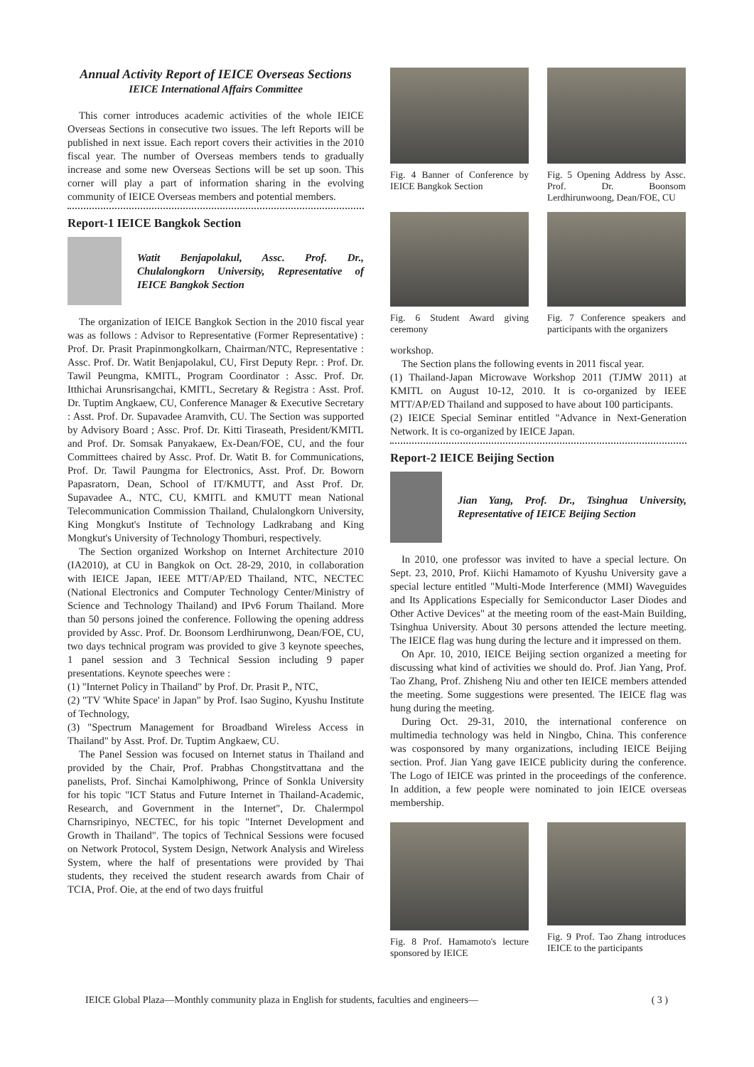Annual Activity Report of IEICE Overseas Sections
IEICE International Affairs Committee
This corner introduces academic activities of the whole IEICE Overseas Sections in consecutive two issues. The left Reports will be published in next issue. Each report covers their activities in the 2010 fiscal year. The number of Overseas members tends to gradually increase and some new Overseas Sections will be set up soon. This corner will play a part of information sharing in the evolving community of IEICE Overseas members and potential members.
Report-1 IEICE Bangkok Section
Watit Benjapolakul, Assc. Prof. Dr., Chulalongkorn University, Representative of IEICE Bangkok Section
The organization of IEICE Bangkok Section in the 2010 fiscal year was as follows : Advisor to Representative (Former Representative) : Prof. Dr. Prasit Prapinmongkolkarn, Chairman/NTC, Representative : Assc. Prof. Dr. Watit Benjapolakul, CU, First Deputy Repr. : Prof. Dr. Tawil Peungma, KMITL, Program Coordinator : Assc. Prof. Dr. Itthichai Arunsrisangchai, KMITL, Secretary & Registra : Asst. Prof. Dr. Tuptim Angkaew, CU, Conference Manager & Executive Secretary : Asst. Prof. Dr. Supavadee Aramvith, CU. The Section was supported by Advisory Board ; Assc. Prof. Dr. Kitti Tiraseath, President/KMITL and Prof. Dr. Somsak Panyakaew, Ex-Dean/FOE, CU, and the four Committees chaired by Assc. Prof. Dr. Watit B. for Communications, Prof. Dr. Tawil Paungma for Electronics, Asst. Prof. Dr. Boworn Papasratorn, Dean, School of IT/KMUTT, and Asst Prof. Dr. Supavadee A., NTC, CU, KMITL and KMUTT mean National Telecommunication Commission Thailand, Chulalongkorn University, King Mongkut's Institute of Technology Ladkrabang and King Mongkut's University of Technology Thomburi, respectively.
The Section organized Workshop on Internet Architecture 2010 (IA2010), at CU in Bangkok on Oct. 28-29, 2010, in collaboration with IEICE Japan, IEEE MTT/AP/ED Thailand, NTC, NECTEC (National Electronics and Computer Technology Center/Ministry of Science and Technology Thailand) and IPv6 Forum Thailand. More than 50 persons joined the conference. Following the opening address provided by Assc. Prof. Dr. Boonsom Lerdhirunwong, Dean/FOE, CU, two days technical program was provided to give 3 keynote speeches, 1 panel session and 3 Technical Session including 9 paper presentations. Keynote speeches were :
(1) "Internet Policy in Thailand" by Prof. Dr. Prasit P., NTC,
(2) "TV 'White Space' in Japan" by Prof. Isao Sugino, Kyushu Institute of Technology,
(3) "Spectrum Management for Broadband Wireless Access in Thailand" by Asst. Prof. Dr. Tuptim Angkaew, CU.
The Panel Session was focused on Internet status in Thailand and provided by the Chair, Prof. Prabhas Chongstitvattana and the panelists, Prof. Sinchai Kamolphiwong, Prince of Sonkla University for his topic "ICT Status and Future Internet in Thailand-Academic, Research, and Government in the Internet", Dr. Chalermpol Charnsripinyo, NECTEC, for his topic "Internet Development and Growth in Thailand". The topics of Technical Sessions were focused on Network Protocol, System Design, Network Analysis and Wireless System, where the half of presentations were provided by Thai students, they received the student research awards from Chair of TCIA, Prof. Oie, at the end of two days fruitful
Fig. 4 Banner of Conference by IEICE Bangkok Section
Fig. 5 Opening Address by Assc. Prof. Dr. Boonsom Lerdhirunwoong, Dean/FOE, CU
Fig. 6 Student Award giving ceremony
Fig. 7 Conference speakers and participants with the organizers
workshop.
The Section plans the following events in 2011 fiscal year.
(1) Thailand-Japan Microwave Workshop 2011 (TJMW 2011) at KMITL on August 10-12, 2010. It is co-organized by IEEE MTT/AP/ED Thailand and supposed to have about 100 participants.
(2) IEICE Special Seminar entitled "Advance in Next-Generation Network. It is co-organized by IEICE Japan.
Report-2 IEICE Beijing Section
Jian Yang, Prof. Dr., Tsinghua University, Representative of IEICE Beijing Section
In 2010, one professor was invited to have a special lecture. On Sept. 23, 2010, Prof. Kiichi Hamamoto of Kyushu University gave a special lecture entitled "Multi-Mode Interference (MMI) Waveguides and Its Applications Especially for Semiconductor Laser Diodes and Other Active Devices" at the meeting room of the east-Main Building, Tsinghua University. About 30 persons attended the lecture meeting. The IEICE flag was hung during the lecture and it impressed on them.
On Apr. 10, 2010, IEICE Beijing section organized a meeting for discussing what kind of activities we should do. Prof. Jian Yang, Prof. Tao Zhang, Prof. Zhisheng Niu and other ten IEICE members attended the meeting. Some suggestions were presented. The IEICE flag was hung during the meeting.
During Oct. 29-31, 2010, the international conference on multimedia technology was held in Ningbo, China. This conference was cosponsored by many organizations, including IEICE Beijing section. Prof. Jian Yang gave IEICE publicity during the conference. The Logo of IEICE was printed in the proceedings of the conference. In addition, a few people were nominated to join IEICE overseas membership.
Fig. 8 Prof. Hamamoto's lecture sponsored by IEICE
Fig. 9 Prof. Tao Zhang introduces IEICE to the participants
IEICE Global Plaza—Monthly community plaza in English for students, faculties and engineers— ( 3 )